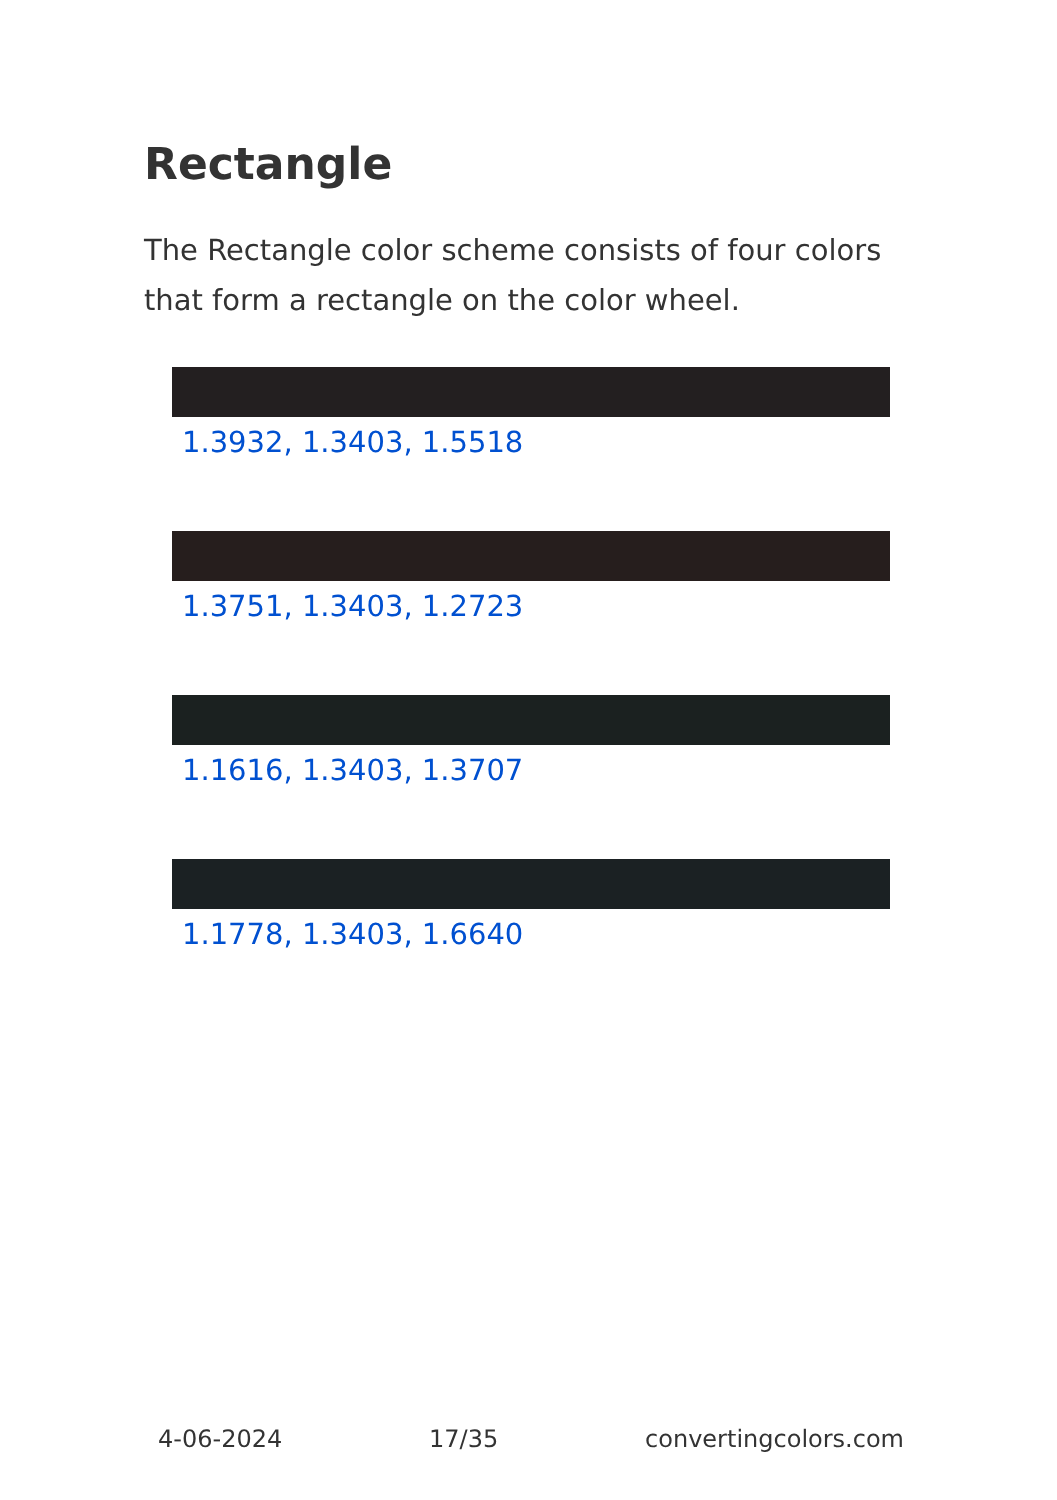Rectangle
The Rectangle color scheme consists of four colors that form a rectangle on the color wheel.
1.3932, 1.3403, 1.5518
1.3751, 1.3403, 1.2723
1.1616, 1.3403, 1.3707
1.1778, 1.3403, 1.6640
4-06-2024 17/35 convertingcolors.com